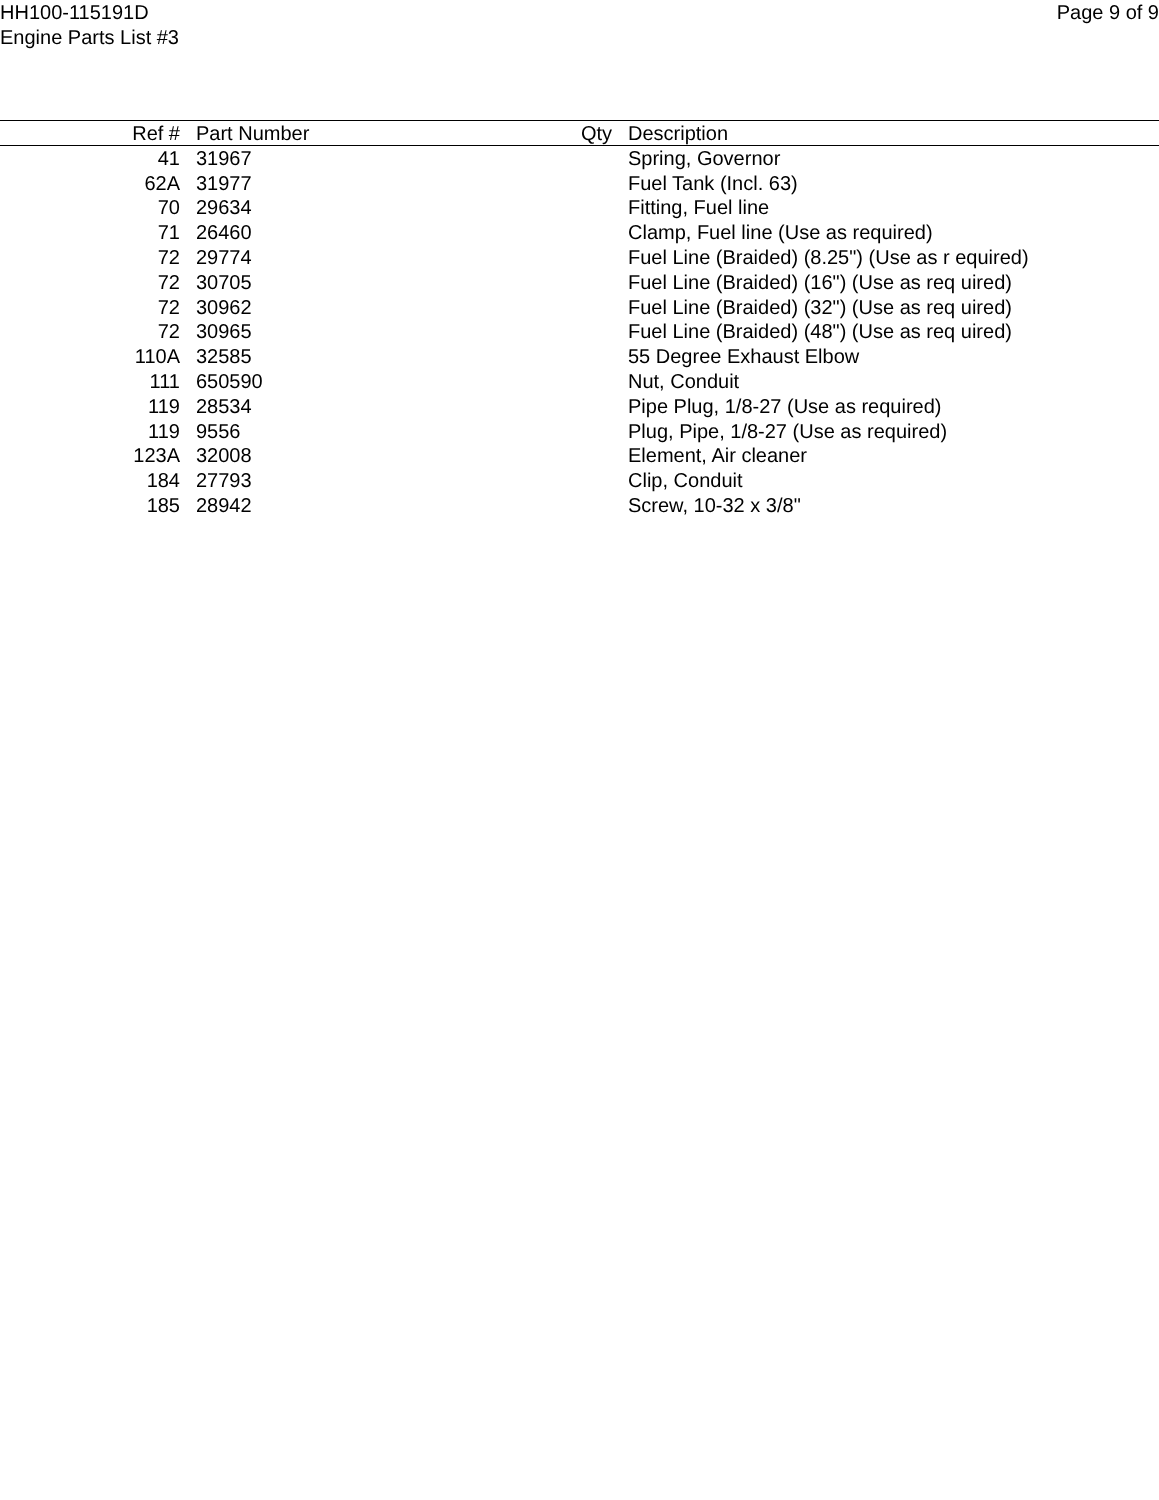HH100-115191D
Engine Parts List #3
Page 9 of 9
| Ref # | Part Number | Qty | Description |
| --- | --- | --- | --- |
| 41 | 31967 | | Spring, Governor |
| 62A | 31977 | | Fuel Tank (Incl. 63) |
| 70 | 29634 | | Fitting, Fuel line |
| 71 | 26460 | | Clamp, Fuel line (Use as required) |
| 72 | 29774 | | Fuel Line (Braided) (8.25") (Use as r equired) |
| 72 | 30705 | | Fuel Line (Braided) (16") (Use as req uired) |
| 72 | 30962 | | Fuel Line (Braided) (32") (Use as req uired) |
| 72 | 30965 | | Fuel Line (Braided) (48") (Use as req uired) |
| 110A | 32585 | | 55 Degree Exhaust Elbow |
| 111 | 650590 | | Nut, Conduit |
| 119 | 28534 | | Pipe Plug, 1/8-27 (Use as required) |
| 119 | 9556 | | Plug, Pipe, 1/8-27 (Use as required) |
| 123A | 32008 | | Element, Air cleaner |
| 184 | 27793 | | Clip, Conduit |
| 185 | 28942 | | Screw, 10-32 x 3/8" |